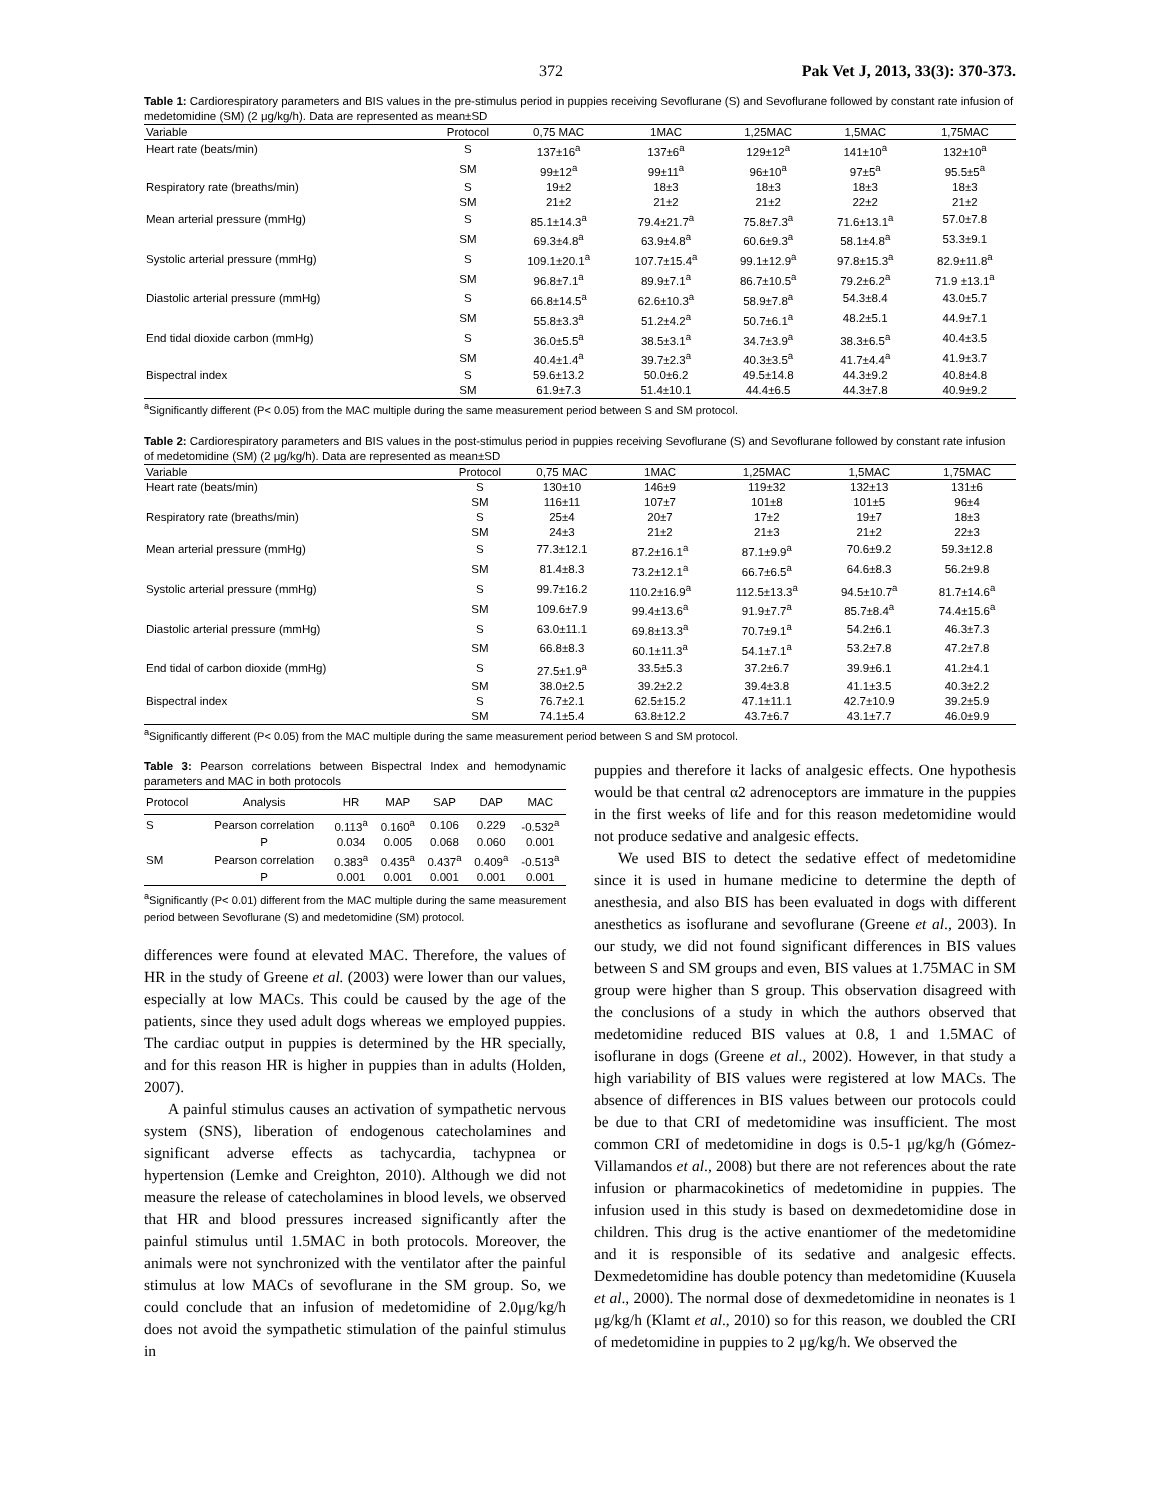372 Pak Vet J, 2013, 33(3): 370-373.
Table 1: Cardiorespiratory parameters and BIS values in the pre-stimulus period in puppies receiving Sevoflurane (S) and Sevoflurane followed by constant rate infusion of medetomidine (SM) (2 μg/kg/h). Data are represented as mean±SD
| Variable | Protocol | 0,75 MAC | 1MAC | 1,25MAC | 1,5MAC | 1,75MAC |
| --- | --- | --- | --- | --- | --- | --- |
| Heart rate (beats/min) | S | 137±16<sup>a</sup> | 137±6<sup>a</sup> | 129±12<sup>a</sup> | 141±10<sup>a</sup> | 132±10<sup>a</sup> |
| | SM | 99±12<sup>a</sup> | 99±11<sup>a</sup> | 96±10<sup>a</sup> | 97±5<sup>a</sup> | 95.5±5<sup>a</sup> |
| Respiratory rate (breaths/min) | S | 19±2 | 18±3 | 18±3 | 18±3 | 18±3 |
| | SM | 21±2 | 21±2 | 21±2 | 22±2 | 21±2 |
| Mean arterial pressure (mmHg) | S | 85.1±14.3<sup>a</sup> | 79.4±21.7<sup>a</sup> | 75.8±7.3<sup>a</sup> | 71.6±13.1<sup>a</sup> | 57.0±7.8 |
| | SM | 69.3±4.8<sup>a</sup> | 63.9±4.8<sup>a</sup> | 60.6±9.3<sup>a</sup> | 58.1±4.8<sup>a</sup> | 53.3±9.1 |
| Systolic arterial pressure (mmHg) | S | 109.1±20.1<sup>a</sup> | 107.7±15.4<sup>a</sup> | 99.1±12.9<sup>a</sup> | 97.8±15.3<sup>a</sup> | 82.9±11.8<sup>a</sup> |
| | SM | 96.8±7.1<sup>a</sup> | 89.9±7.1<sup>a</sup> | 86.7±10.5<sup>a</sup> | 79.2±6.2<sup>a</sup> | 71.9 ±13.1<sup>a</sup> |
| Diastolic arterial pressure (mmHg) | S | 66.8±14.5<sup>a</sup> | 62.6±10.3<sup>a</sup> | 58.9±7.8<sup>a</sup> | 54.3±8.4 | 43.0±5.7 |
| | SM | 55.8±3.3<sup>a</sup> | 51.2±4.2<sup>a</sup> | 50.7±6.1<sup>a</sup> | 48.2±5.1 | 44.9±7.1 |
| End tidal dioxide carbon (mmHg) | S | 36.0±5.5<sup>a</sup> | 38.5±3.1<sup>a</sup> | 34.7±3.9<sup>a</sup> | 38.3±6.5<sup>a</sup> | 40.4±3.5 |
| | SM | 40.4±1.4<sup>a</sup> | 39.7±2.3<sup>a</sup> | 40.3±3.5<sup>a</sup> | 41.7±4.4<sup>a</sup> | 41.9±3.7 |
| Bispectral index | S | 59.6±13.2 | 50.0±6.2 | 49.5±14.8 | 44.3±9.2 | 40.8±4.8 |
| | SM | 61.9±7.3 | 51.4±10.1 | 44.4±6.5 | 44.3±7.8 | 40.9±9.2 |
<sup>a</sup> Significantly different (P< 0.05) from the MAC multiple during the same measurement period between S and SM protocol.
Table 2: Cardiorespiratory parameters and BIS values in the post-stimulus period in puppies receiving Sevoflurane (S) and Sevoflurane followed by constant rate infusion of medetomidine (SM) (2 μg/kg/h). Data are represented as mean±SD
| Variable | Protocol | 0,75 MAC | 1MAC | 1,25MAC | 1,5MAC | 1,75MAC |
| --- | --- | --- | --- | --- | --- | --- |
| Heart rate (beats/min) | S | 130±10 | 146±9 | 119±32 | 132±13 | 131±6 |
| | SM | 116±11 | 107±7 | 101±8 | 101±5 | 96±4 |
| Respiratory rate (breaths/min) | S | 25±4 | 20±7 | 17±2 | 19±7 | 18±3 |
| | SM | 24±3 | 21±2 | 21±3 | 21±2 | 22±3 |
| Mean arterial pressure (mmHg) | S | 77.3±12.1 | 87.2±16.1<sup>a</sup> | 87.1±9.9<sup>a</sup> | 70.6±9.2 | 59.3±12.8 |
| | SM | 81.4±8.3 | 73.2±12.1<sup>a</sup> | 66.7±6.5<sup>a</sup> | 64.6±8.3 | 56.2±9.8 |
| Systolic arterial pressure (mmHg) | S | 99.7±16.2 | 110.2±16.9<sup>a</sup> | 112.5±13.3<sup>a</sup> | 94.5±10.7<sup>a</sup> | 81.7±14.6<sup>a</sup> |
| | SM | 109.6±7.9 | 99.4±13.6<sup>a</sup> | 91.9±7.7<sup>a</sup> | 85.7±8.4<sup>a</sup> | 74.4±15.6<sup>a</sup> |
| Diastolic arterial pressure (mmHg) | S | 63.0±11.1 | 69.8±13.3<sup>a</sup> | 70.7±9.1<sup>a</sup> | 54.2±6.1 | 46.3±7.3 |
| | SM | 66.8±8.3 | 60.1±11.3<sup>a</sup> | 54.1±7.1<sup>a</sup> | 53.2±7.8 | 47.2±7.8 |
| End tidal of carbon dioxide (mmHg) | S | 27.5±1.9<sup>a</sup> | 33.5±5.3 | 37.2±6.7 | 39.9±6.1 | 41.2±4.1 |
| | SM | 38.0±2.5 | 39.2±2.2 | 39.4±3.8 | 41.1±3.5 | 40.3±2.2 |
| Bispectral index | S | 76.7±2.1 | 62.5±15.2 | 47.1±11.1 | 42.7±10.9 | 39.2±5.9 |
| | SM | 74.1±5.4 | 63.8±12.2 | 43.7±6.7 | 43.1±7.7 | 46.0±9.9 |
<sup>a</sup> Significantly different (P< 0.05) from the MAC multiple during the same measurement period between S and SM protocol.
Table 3: Pearson correlations between Bispectral Index and hemodynamic parameters and MAC in both protocols
| Protocol | Analysis | HR | MAP | SAP | DAP | MAC |
| --- | --- | --- | --- | --- | --- | --- |
| S | Pearson correlation | 0.113<sup>a</sup> | 0.160<sup>a</sup> | 0.106 | 0.229 | -0.532<sup>a</sup> |
| | P | 0.034 | 0.005 | 0.068 | 0.060 | 0.001 |
| SM | Pearson correlation | 0.383<sup>a</sup> | 0.435<sup>a</sup> | 0.437<sup>a</sup> | 0.409<sup>a</sup> | -0.513<sup>a</sup> |
| | P | 0.001 | 0.001 | 0.001 | 0.001 | 0.001 |
<sup>a</sup> Significantly (P< 0.01) different from the MAC multiple during the same measurement period between Sevoflurane (S) and medetomidine (SM) protocol.
differences were found at elevated MAC. Therefore, the values of HR in the study of Greene et al. (2003) were lower than our values, especially at low MACs. This could be caused by the age of the patients, since they used adult dogs whereas we employed puppies. The cardiac output in puppies is determined by the HR specially, and for this reason HR is higher in puppies than in adults (Holden, 2007).
A painful stimulus causes an activation of sympathetic nervous system (SNS), liberation of endogenous catecholamines and significant adverse effects as tachycardia, tachypnea or hypertension (Lemke and Creighton, 2010). Although we did not measure the release of catecholamines in blood levels, we observed that HR and blood pressures increased significantly after the painful stimulus until 1.5MAC in both protocols. Moreover, the animals were not synchronized with the ventilator after the painful stimulus at low MACs of sevoflurane in the SM group. So, we could conclude that an infusion of medetomidine of 2.0μg/kg/h does not avoid the sympathetic stimulation of the painful stimulus in
puppies and therefore it lacks of analgesic effects. One hypothesis would be that central α2 adrenoceptors are immature in the puppies in the first weeks of life and for this reason medetomidine would not produce sedative and analgesic effects.
We used BIS to detect the sedative effect of medetomidine since it is used in humane medicine to determine the depth of anesthesia, and also BIS has been evaluated in dogs with different anesthetics as isoflurane and sevoflurane (Greene et al., 2003). In our study, we did not found significant differences in BIS values between S and SM groups and even, BIS values at 1.75MAC in SM group were higher than S group. This observation disagreed with the conclusions of a study in which the authors observed that medetomidine reduced BIS values at 0.8, 1 and 1.5MAC of isoflurane in dogs (Greene et al., 2002). However, in that study a high variability of BIS values were registered at low MACs. The absence of differences in BIS values between our protocols could be due to that CRI of medetomidine was insufficient. The most common CRI of medetomidine in dogs is 0.5-1 μg/kg/h (Gómez-Villamandos et al., 2008) but there are not references about the rate infusion or pharmacokinetics of medetomidine in puppies. The infusion used in this study is based on dexmedetomidine dose in children. This drug is the active enantiomer of the medetomidine and it is responsible of its sedative and analgesic effects. Dexmedetomidine has double potency than medetomidine (Kuusela et al., 2000). The normal dose of dexmedetomidine in neonates is 1 μg/kg/h (Klamt et al., 2010) so for this reason, we doubled the CRI of medetomidine in puppies to 2 μg/kg/h. We observed the